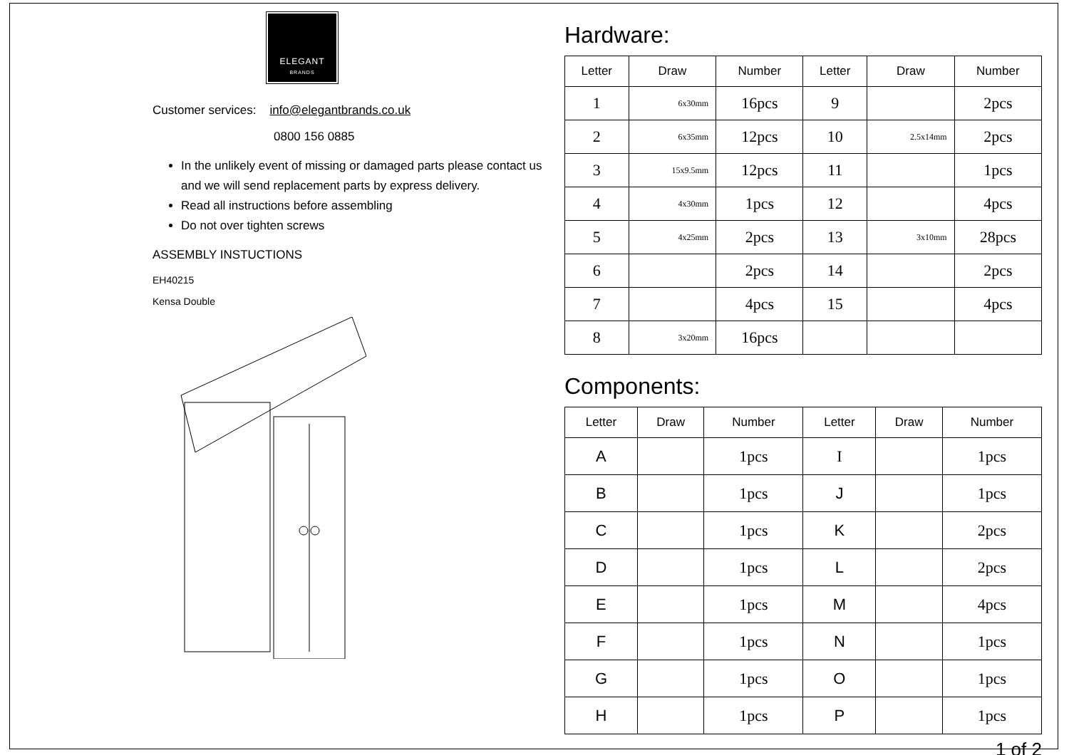ELEGANT
BRANDS
Customer services: info@elegantbrands.co.uk
0800 156 0885
In the unlikely event of missing or damaged parts please contact us and we will send replacement parts by express delivery.
Read all instructions before assembling
Do not over tighten screws
ASSEMBLY INSTUCTIONS
EH40215
Kensa Double
Hardware:
| Letter | Draw | Number | Letter | Draw | Number |
| --- | --- | --- | --- | --- | --- |
| 1 | 6x30mm | 16pcs | 9 | | 2pcs |
| 2 | 6x35mm | 12pcs | 10 | 2.5x14mm | 2pcs |
| 3 | 15x9.5mm | 12pcs | 11 | | 1pcs |
| 4 | 4x30mm | 1pcs | 12 | | 4pcs |
| 5 | 4x25mm | 2pcs | 13 | 3x10mm | 28pcs |
| 6 | | 2pcs | 14 | | 2pcs |
| 7 | | 4pcs | 15 | | 4pcs |
| 8 | 3x20mm | 16pcs | | | |
Components:
| Letter | Draw | Number | Letter | Draw | Number |
| --- | --- | --- | --- | --- | --- |
| A | | 1pcs | I | | 1pcs |
| B | | 1pcs | J | | 1pcs |
| C | | 1pcs | K | | 2pcs |
| D | | 1pcs | L | | 2pcs |
| E | | 1pcs | M | | 4pcs |
| F | | 1pcs | N | | 1pcs |
| G | | 1pcs | O | | 1pcs |
| H | | 1pcs | P | | 1pcs |
1 of 2